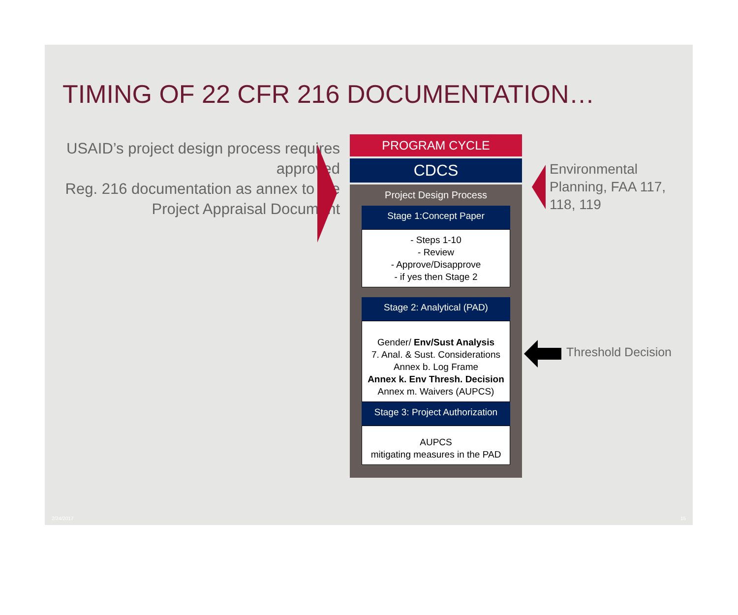TIMING OF 22 CFR 216 DOCUMENTATION…
USAID’s project design process requires approved
Reg. 216 documentation as annex to the Project Appraisal Document
PROGRAM CYCLE
CDCS
Project Design Process
Stage 1:Concept Paper
- Steps 1-10
- Review
- Approve/Disapprove
- if yes then Stage 2
Stage 2: Analytical (PAD)
Gender/ Env/Sust Analysis
7. Anal. & Sust. Considerations
Annex b. Log Frame
Annex k. Env Thresh. Decision
Annex m. Waivers (AUPCS)
Stage 3: Project Authorization
AUPCS
mitigating measures in the PAD
Environmental
Planning, FAA 117,
118, 119
Threshold Decision
2/24/2017 15